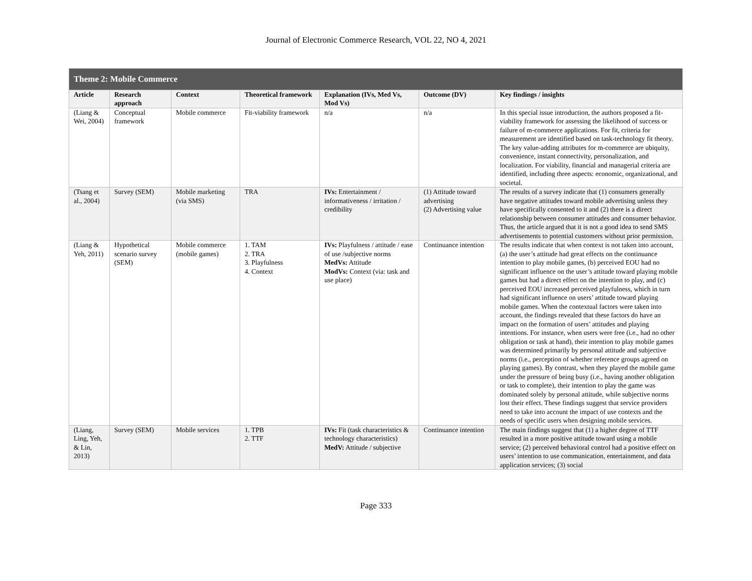Journal of Electronic Commerce Research, VOL 22, NO 4, 2021
| Theme 2: Mobile Commerce | | | | | | |
| --- | --- | --- | --- | --- | --- | --- |
| Article | Research approach | Context | Theoretical framework | Explanation (IVs, Med Vs, Mod Vs) | Outcome (DV) | Key findings / insights |
| (Liang & Wei, 2004) | Conceptual framework | Mobile commerce | Fit-viability framework | n/a | n/a | In this special issue introduction, the authors proposed a fit-viability framework for assessing the likelihood of success or failure of m-commerce applications. For fit, criteria for measurement are identified based on task-technology fit theory. The key value-adding attributes for m-commerce are ubiquity, convenience, instant connectivity, personalization, and localization. For viability, financial and managerial criteria are identified, including three aspects: economic, organizational, and societal. |
| (Tsang et al., 2004) | Survey (SEM) | Mobile marketing (via SMS) | TRA | IVs: Entertainment / informativeness / irritation / credibility | (1) Attitude toward advertising (2) Advertising value | The results of a survey indicate that (1) consumers generally have negative attitudes toward mobile advertising unless they have specifically consented to it and (2) there is a direct relationship between consumer attitudes and consumer behavior. Thus, the article argued that it is not a good idea to send SMS advertisements to potential customers without prior permission. |
| (Liang & Yeh, 2011) | Hypothetical scenario survey (SEM) | Mobile commerce (mobile games) | 1. TAM 2. TRA 3. Playfulness 4. Context | IVs: Playfulness / attitude / ease of use /subjective norms MedVs: Attitude ModVs: Context (via: task and use place) | Continuance intention | The results indicate that when context is not taken into account, (a) the user’s attitude had great effects on the continuance intention to play mobile games, (b) perceived EOU had no significant influence on the user’s attitude toward playing mobile games but had a direct effect on the intention to play, and (c) perceived EOU increased perceived playfulness, which in turn had significant influence on users’ attitude toward playing mobile games. When the contextual factors were taken into account, the findings revealed that these factors do have an impact on the formation of users’ attitudes and playing intentions. For instance, when users were free (i.e., had no other obligation or task at hand), their intention to play mobile games was determined primarily by personal attitude and subjective norms (i.e., perception of whether reference groups agreed on playing games). By contrast, when they played the mobile game under the pressure of being busy (i.e., having another obligation or task to complete), their intention to play the game was dominated solely by personal attitude, while subjective norms lost their effect. These findings suggest that service providers need to take into account the impact of use contexts and the needs of specific users when designing mobile services. |
| (Liang, Ling, Yeh, & Lin, 2013) | Survey (SEM) | Mobile services | 1. TPB 2. TTF | IVs: Fit (task characteristics & technology characteristics) MedV: Attitude / subjective | Continuance intention | The main findings suggest that (1) a higher degree of TTF resulted in a more positive attitude toward using a mobile service; (2) perceived behavioral control had a positive effect on users’ intention to use communication, entertainment, and data application services; (3) social |
Page 333